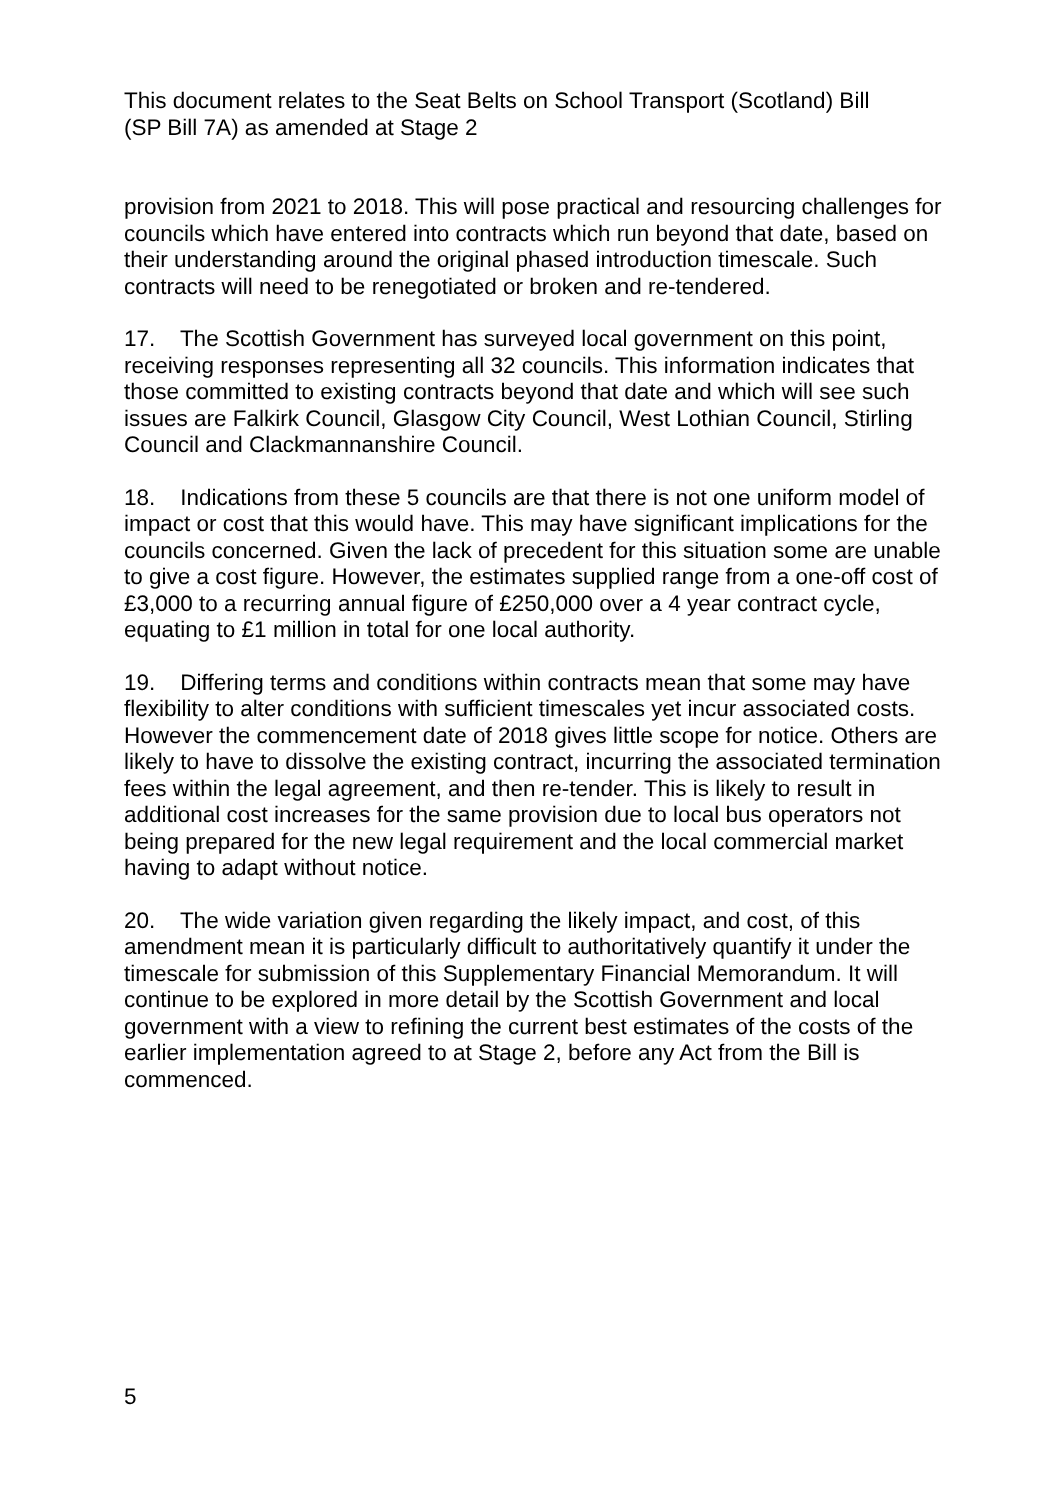This document relates to the Seat Belts on School Transport (Scotland) Bill
(SP Bill 7A) as amended at Stage 2
provision from 2021 to 2018. This will pose practical and resourcing challenges for councils which have entered into contracts which run beyond that date, based on their understanding around the original phased introduction timescale. Such contracts will need to be renegotiated or broken and re-tendered.
17. The Scottish Government has surveyed local government on this point, receiving responses representing all 32 councils. This information indicates that those committed to existing contracts beyond that date and which will see such issues are Falkirk Council, Glasgow City Council, West Lothian Council, Stirling Council and Clackmannanshire Council.
18. Indications from these 5 councils are that there is not one uniform model of impact or cost that this would have. This may have significant implications for the councils concerned. Given the lack of precedent for this situation some are unable to give a cost figure. However, the estimates supplied range from a one-off cost of £3,000 to a recurring annual figure of £250,000 over a 4 year contract cycle, equating to £1 million in total for one local authority.
19. Differing terms and conditions within contracts mean that some may have flexibility to alter conditions with sufficient timescales yet incur associated costs. However the commencement date of 2018 gives little scope for notice. Others are likely to have to dissolve the existing contract, incurring the associated termination fees within the legal agreement, and then re-tender. This is likely to result in additional cost increases for the same provision due to local bus operators not being prepared for the new legal requirement and the local commercial market having to adapt without notice.
20. The wide variation given regarding the likely impact, and cost, of this amendment mean it is particularly difficult to authoritatively quantify it under the timescale for submission of this Supplementary Financial Memorandum. It will continue to be explored in more detail by the Scottish Government and local government with a view to refining the current best estimates of the costs of the earlier implementation agreed to at Stage 2, before any Act from the Bill is commenced.
5